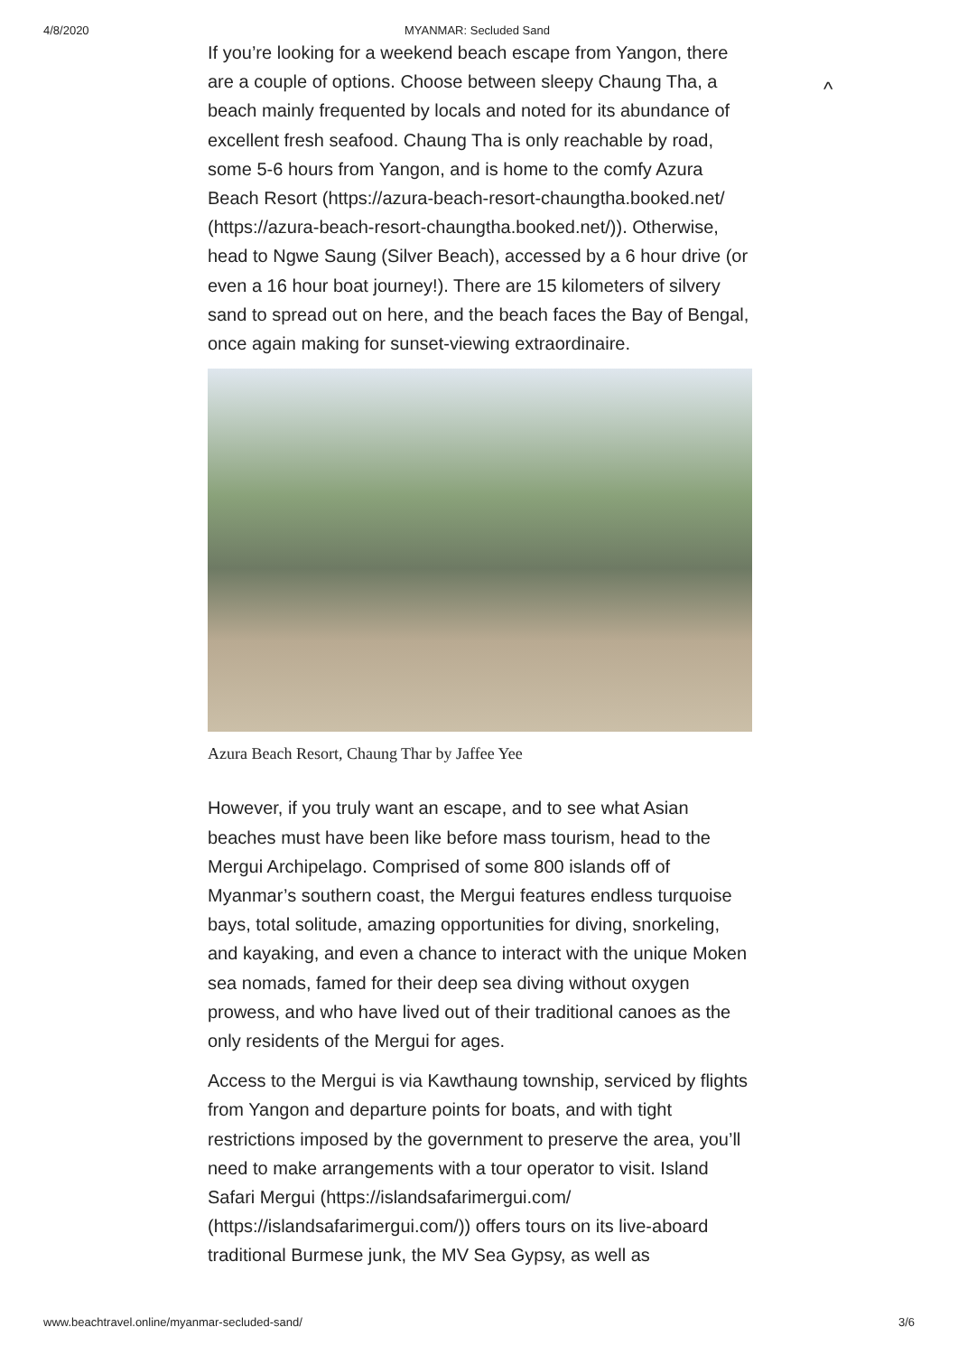4/8/2020 MYANMAR: Secluded Sand
^
If you’re looking for a weekend beach escape from Yangon, there are a couple of options. Choose between sleepy Chaung Tha, a beach mainly frequented by locals and noted for its abundance of excellent fresh seafood. Chaung Tha is only reachable by road, some 5-6 hours from Yangon, and is home to the comfy Azura Beach Resort (https://azura-beach-resort-chaungtha.booked.net/ (https://azura-beach-resort-chaungtha.booked.net/)). Otherwise, head to Ngwe Saung (Silver Beach), accessed by a 6 hour drive (or even a 16 hour boat journey!). There are 15 kilometers of silvery sand to spread out on here, and the beach faces the Bay of Bengal, once again making for sunset-viewing extraordinaire.
Azura Beach Resort, Chaung Thar by Jaffee Yee
However, if you truly want an escape, and to see what Asian beaches must have been like before mass tourism, head to the Mergui Archipelago. Comprised of some 800 islands off of Myanmar’s southern coast, the Mergui features endless turquoise bays, total solitude, amazing opportunities for diving, snorkeling, and kayaking, and even a chance to interact with the unique Moken sea nomads, famed for their deep sea diving without oxygen prowess, and who have lived out of their traditional canoes as the only residents of the Mergui for ages.
Access to the Mergui is via Kawthaung township, serviced by flights from Yangon and departure points for boats, and with tight restrictions imposed by the government to preserve the area, you’ll need to make arrangements with a tour operator to visit. Island Safari Mergui (https://islandsafarimergui.com/ (https://islandsafarimergui.com/)) offers tours on its live-aboard traditional Burmese junk, the MV Sea Gypsy, as well as
www.beachtravel.online/myanmar-secluded-sand/ 3/6